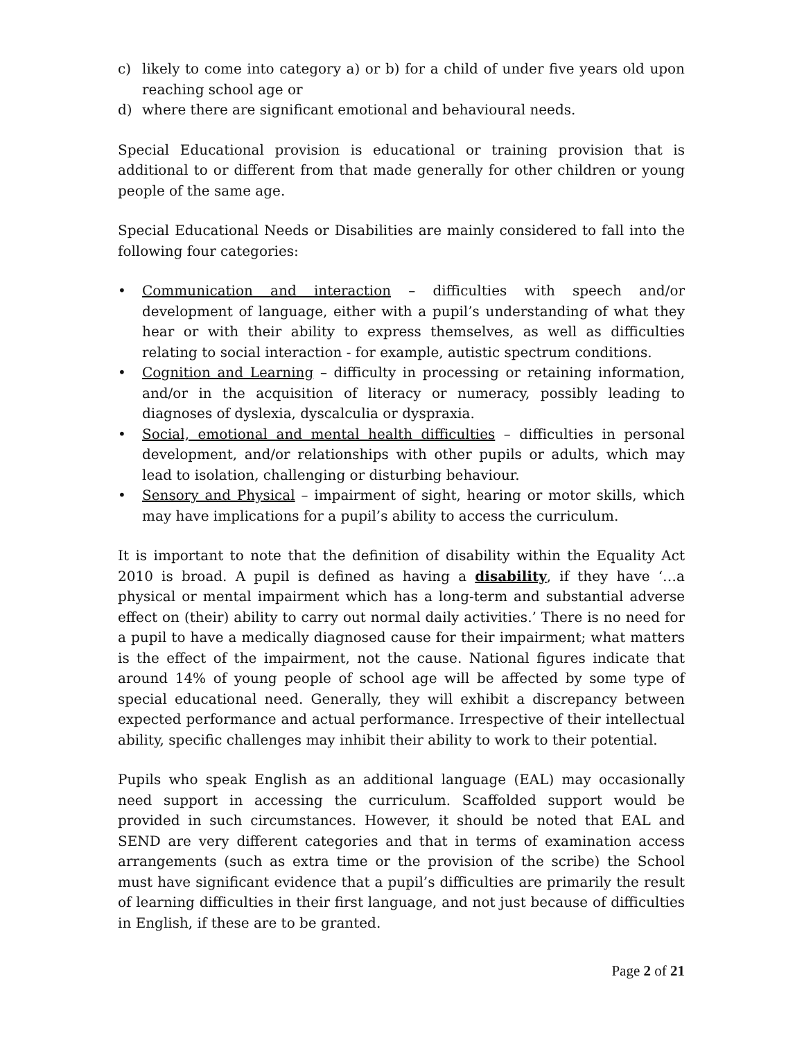c) likely to come into category a) or b) for a child of under five years old upon reaching school age or
d) where there are significant emotional and behavioural needs.
Special Educational provision is educational or training provision that is additional to or different from that made generally for other children or young people of the same age.
Special Educational Needs or Disabilities are mainly considered to fall into the following four categories:
• Communication and interaction – difficulties with speech and/or development of language, either with a pupil’s understanding of what they hear or with their ability to express themselves, as well as difficulties relating to social interaction - for example, autistic spectrum conditions.
• Cognition and Learning – difficulty in processing or retaining information, and/or in the acquisition of literacy or numeracy, possibly leading to diagnoses of dyslexia, dyscalculia or dyspraxia.
• Social, emotional and mental health difficulties – difficulties in personal development, and/or relationships with other pupils or adults, which may lead to isolation, challenging or disturbing behaviour.
• Sensory and Physical – impairment of sight, hearing or motor skills, which may have implications for a pupil’s ability to access the curriculum.
It is important to note that the definition of disability within the Equality Act 2010 is broad. A pupil is defined as having a disability, if they have ‘…a physical or mental impairment which has a long-term and substantial adverse effect on (their) ability to carry out normal daily activities.’ There is no need for a pupil to have a medically diagnosed cause for their impairment; what matters is the effect of the impairment, not the cause. National figures indicate that around 14% of young people of school age will be affected by some type of special educational need. Generally, they will exhibit a discrepancy between expected performance and actual performance. Irrespective of their intellectual ability, specific challenges may inhibit their ability to work to their potential.
Pupils who speak English as an additional language (EAL) may occasionally need support in accessing the curriculum. Scaffolded support would be provided in such circumstances. However, it should be noted that EAL and SEND are very different categories and that in terms of examination access arrangements (such as extra time or the provision of the scribe) the School must have significant evidence that a pupil’s difficulties are primarily the result of learning difficulties in their first language, and not just because of difficulties in English, if these are to be granted.
Page 2 of 21